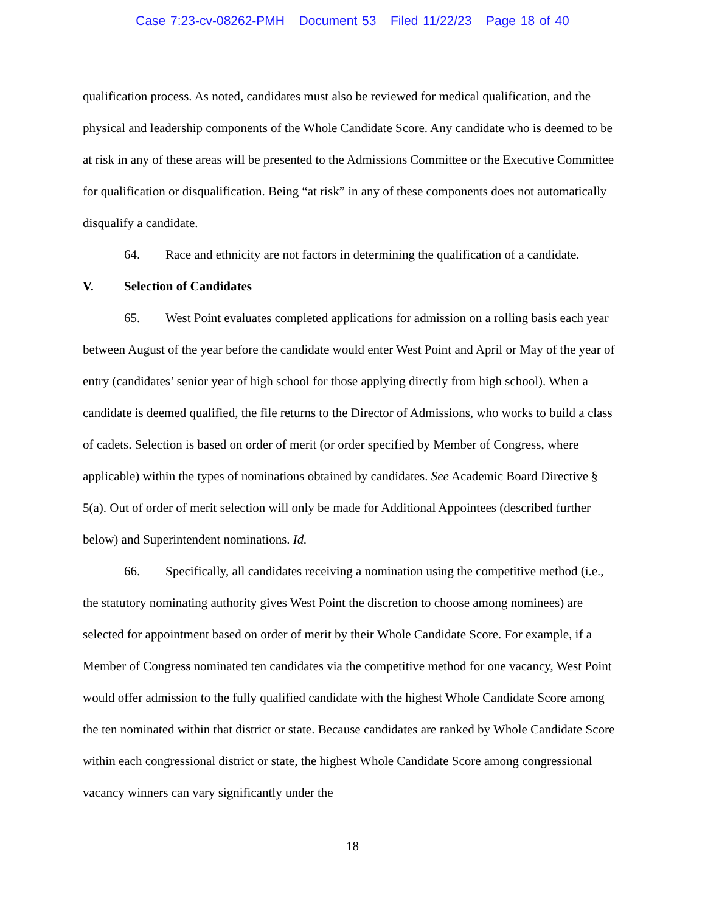Case 7:23-cv-08262-PMH Document 53 Filed 11/22/23 Page 18 of 40
qualification process. As noted, candidates must also be reviewed for medical qualification, and the physical and leadership components of the Whole Candidate Score. Any candidate who is deemed to be at risk in any of these areas will be presented to the Admissions Committee or the Executive Committee for qualification or disqualification. Being “at risk” in any of these components does not automatically disqualify a candidate.
64. Race and ethnicity are not factors in determining the qualification of a candidate.
V. Selection of Candidates
65. West Point evaluates completed applications for admission on a rolling basis each year between August of the year before the candidate would enter West Point and April or May of the year of entry (candidates’ senior year of high school for those applying directly from high school). When a candidate is deemed qualified, the file returns to the Director of Admissions, who works to build a class of cadets. Selection is based on order of merit (or order specified by Member of Congress, where applicable) within the types of nominations obtained by candidates. See Academic Board Directive § 5(a). Out of order of merit selection will only be made for Additional Appointees (described further below) and Superintendent nominations. Id.
66. Specifically, all candidates receiving a nomination using the competitive method (i.e., the statutory nominating authority gives West Point the discretion to choose among nominees) are selected for appointment based on order of merit by their Whole Candidate Score. For example, if a Member of Congress nominated ten candidates via the competitive method for one vacancy, West Point would offer admission to the fully qualified candidate with the highest Whole Candidate Score among the ten nominated within that district or state. Because candidates are ranked by Whole Candidate Score within each congressional district or state, the highest Whole Candidate Score among congressional vacancy winners can vary significantly under the
18